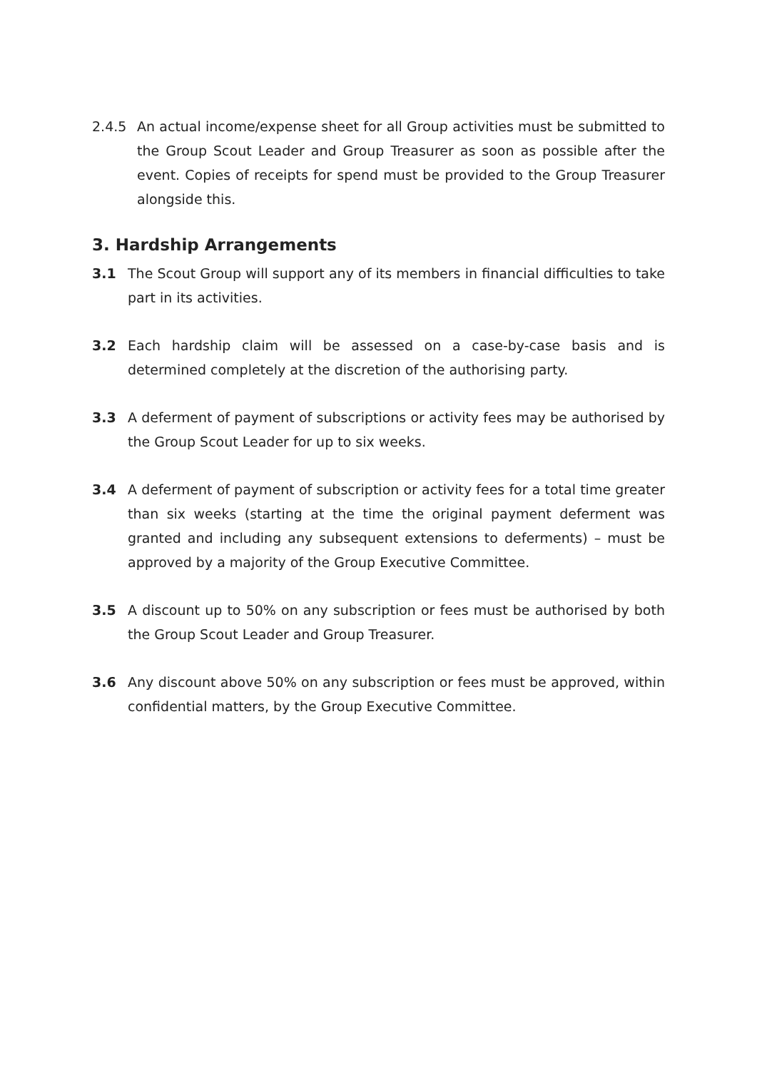2.4.5 An actual income/expense sheet for all Group activities must be submitted to the Group Scout Leader and Group Treasurer as soon as possible after the event. Copies of receipts for spend must be provided to the Group Treasurer alongside this.
3. Hardship Arrangements
3.1 The Scout Group will support any of its members in financial difficulties to take part in its activities.
3.2 Each hardship claim will be assessed on a case-by-case basis and is determined completely at the discretion of the authorising party.
3.3 A deferment of payment of subscriptions or activity fees may be authorised by the Group Scout Leader for up to six weeks.
3.4 A deferment of payment of subscription or activity fees for a total time greater than six weeks (starting at the time the original payment deferment was granted and including any subsequent extensions to deferments) – must be approved by a majority of the Group Executive Committee.
3.5 A discount up to 50% on any subscription or fees must be authorised by both the Group Scout Leader and Group Treasurer.
3.6 Any discount above 50% on any subscription or fees must be approved, within confidential matters, by the Group Executive Committee.